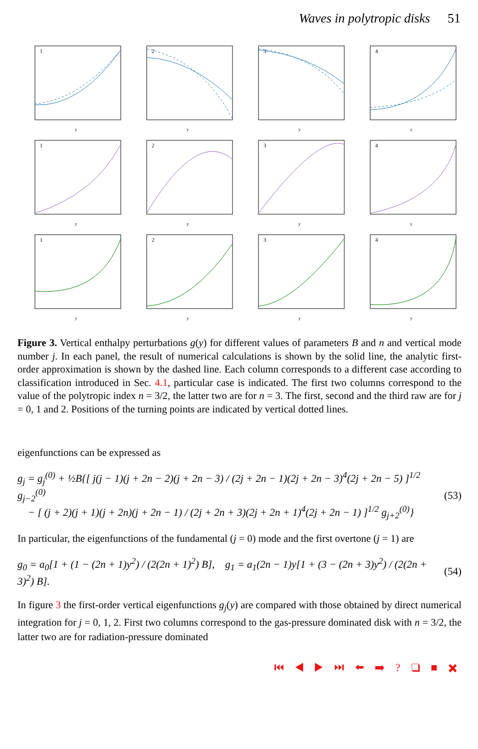Waves in polytropic disks 51
1
y
2
y
3
y
4
y
1
y
2
y
3
y
4
y
1
y
2
y
3
y
4
y
Figure 3. Vertical enthalpy perturbations g(y) for different values of parameters B and n and vertical mode number j. In each panel, the result of numerical calculations is shown by the solid line, the analytic first-order approximation is shown by the dashed line. Each column corresponds to a different case according to classification introduced in Sec. 4.1, particular case is indicated. The first two columns correspond to the value of the polytropic index n = 3/2, the latter two are for n = 3. The first, second and the third raw are for j = 0, 1 and 2. Positions of the turning points are indicated by vertical dotted lines.
eigenfunctions can be expressed as
g<sub>j</sub> = g<sub>j</sub><sup>(0)</sup> + ½B{[ j(j − 1)(j + 2n − 2)(j + 2n − 3) / (2j + 2n − 1)(2j + 2n − 3)<sup>4</sup>(2j + 2n − 5) ]<sup>1/2</sup> g<sub>j−2</sub><sup>(0)</sup>
− [ (j + 2)(j + 1)(j + 2n)(j + 2n − 1) / (2j + 2n + 3)(2j + 2n + 1)<sup>4</sup>(2j + 2n − 1) ]<sup>1/2</sup> g<sub>j+2</sub><sup>(0)</sup>} (53)
In particular, the eigenfunctions of the fundamental (j = 0) mode and the first overtone (j = 1) are
g<sub>0</sub> = a<sub>0</sub>[1 + (1 − (2n + 1)y<sup>2</sup>) / (2(2n + 1)<sup>2</sup>) B], g<sub>1</sub> = a<sub>1</sub>(2n − 1)y[1 + (3 − (2n + 3)y<sup>2</sup>) / (2(2n + 3)<sup>2</sup>) B]. (54)
In figure 3 the first-order vertical eigenfunctions g<sub>j</sub>(y) are compared with those obtained by direct numerical integration for j = 0, 1, 2. First two columns correspond to the gas-pressure dominated disk with n = 3/2, the latter two are for radiation-pressure dominated
⏮ ◀ ▶ ⏭ ⬅ ➡ ? ❑ ■ ✖